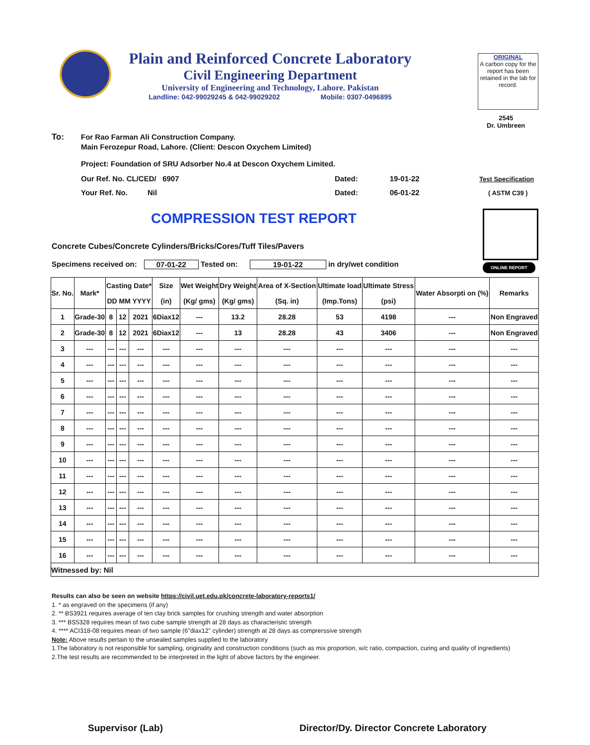Plain and Reinforced Concrete Laboratory
Civil Engineering Department
University of Engineering and Technology, Lahore. Pakistan
Landline: 042-99029245 & 042-99029202 Mobile: 0307-0496895
ORIGINAL
A carbon copy for the report has been retained in the lab for record.
2545
Dr. Umbreen
To:
For Rao Farman Ali Construction Company.
Main Ferozepur Road, Lahore. (Client: Descon Oxychem Limited)
Project: Foundation of SRU Adsorber No.4 at Descon Oxychem Limited.
Our Ref. No. CL/CED/ 6907 Dated: 19-01-22 Test Specification
Your Ref. No. Nil Dated: 06-01-22 ( ASTM C39 )
COMPRESSION TEST REPORT
ONLINE REPORT
Concrete Cubes/Concrete Cylinders/Bricks/Cores/Tuff Tiles/Pavers
Specimens received on: 07-01-22 Tested on: 19-01-22 in dry/wet condition
| Sr. No. | Mark* | Casting Date* | | | Size | Wet Weight | Dry Weight | Area of X-Section | Ultimate load | Ultimate Stress | Water Absorpti on (%) | Remarks |
| --- | --- | --- | --- | --- | --- | --- | --- | --- | --- | --- | --- | --- |
| | | DD MM YYYY | | | (in) | (Kg/ gms) | (Kg/ gms) | (Sq. in) | (Imp.Tons) | (psi) | | |
| 1 | Grade-30 | 8 | 12 | 2021 | 6Diax12 | --- | 13.2 | 28.28 | 53 | 4198 | --- | Non Engraved |
| 2 | Grade-30 | 8 | 12 | 2021 | 6Diax12 | --- | 13 | 28.28 | 43 | 3406 | --- | Non Engraved |
| 3 | --- | --- | --- | --- | --- | --- | --- | --- | --- | --- | --- | --- |
| 4 | --- | --- | --- | --- | --- | --- | --- | --- | --- | --- | --- | --- |
| 5 | --- | --- | --- | --- | --- | --- | --- | --- | --- | --- | --- | --- |
| 6 | --- | --- | --- | --- | --- | --- | --- | --- | --- | --- | --- | --- |
| 7 | --- | --- | --- | --- | --- | --- | --- | --- | --- | --- | --- | --- |
| 8 | --- | --- | --- | --- | --- | --- | --- | --- | --- | --- | --- | --- |
| 9 | --- | --- | --- | --- | --- | --- | --- | --- | --- | --- | --- | --- |
| 10 | --- | --- | --- | --- | --- | --- | --- | --- | --- | --- | --- | --- |
| 11 | --- | --- | --- | --- | --- | --- | --- | --- | --- | --- | --- | --- |
| 12 | --- | --- | --- | --- | --- | --- | --- | --- | --- | --- | --- | --- |
| 13 | --- | --- | --- | --- | --- | --- | --- | --- | --- | --- | --- | --- |
| 14 | --- | --- | --- | --- | --- | --- | --- | --- | --- | --- | --- | --- |
| 15 | --- | --- | --- | --- | --- | --- | --- | --- | --- | --- | --- | --- |
| 16 | --- | --- | --- | --- | --- | --- | --- | --- | --- | --- | --- | --- |
| Witnessed by: Nil | | | | | | | | | | | | |
Results can also be seen on website https://civil.uet.edu.pk/concrete-laboratory-reports1/
1. * as engraved on the specimens (if any)
2. ** BS3921 requires average of ten clay brick samples for crushing strength and water absorption
3. *** BS5328 requires mean of two cube sample strength at 28 days as characteristic strength
4. **** ACI318-08 requires mean of two sample (6"diax12" cylinder) strength at 28 days as comprerssive strength
Note: Above results pertain to the unsealed samples supplied to the laboratory
1.The laboratory is not responsible for sampling, originality and construction conditions (such as mix proportion, w/c ratio, compaction, curing and quality of ingredients)
2.The test results are recommended to be interpreted in the light of above factors by the engineer.
Supervisor (Lab)
Director/Dy. Director Concrete Laboratory